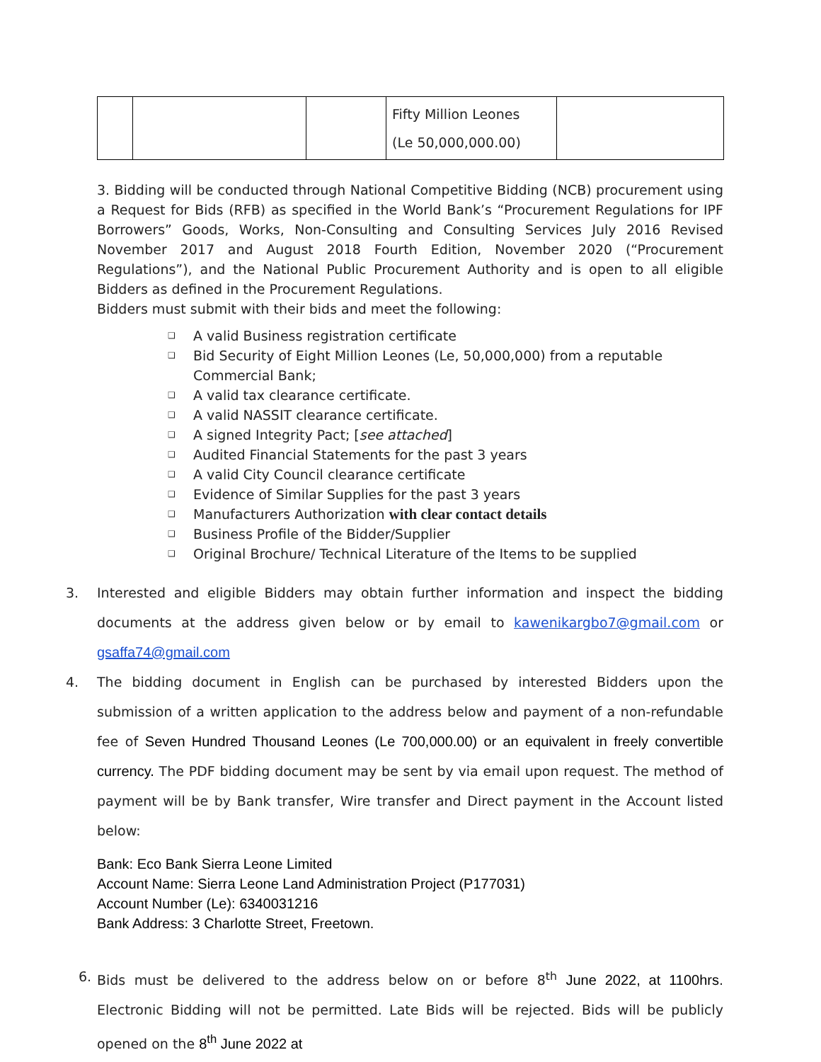| | | | Fifty Million Leones (Le 50,000,000.00) | |
3. Bidding will be conducted through National Competitive Bidding (NCB) procurement using a Request for Bids (RFB) as specified in the World Bank’s “Procurement Regulations for IPF Borrowers” Goods, Works, Non-Consulting and Consulting Services July 2016 Revised November 2017 and August 2018 Fourth Edition, November 2020 (“Procurement Regulations”), and the National Public Procurement Authority and is open to all eligible Bidders as defined in the Procurement Regulations.
Bidders must submit with their bids and meet the following:
❑ A valid Business registration certificate
❑ Bid Security of Eight Million Leones (Le, 50,000,000) from a reputable Commercial Bank;
❑ A valid tax clearance certificate.
❑ A valid NASSIT clearance certificate.
❑ A signed Integrity Pact; [see attached]
❑ Audited Financial Statements for the past 3 years
❑ A valid City Council clearance certificate
❑ Evidence of Similar Supplies for the past 3 years
❑ Manufacturers Authorization with clear contact details
❑ Business Profile of the Bidder/Supplier
❑ Original Brochure/ Technical Literature of the Items to be supplied
3.
Interested and eligible Bidders may obtain further information and inspect the bidding documents at the address given below or by email to kawenikargbo7@gmail.com or gsaffa74@gmail.com
4.
The bidding document in English can be purchased by interested Bidders upon the submission of a written application to the address below and payment of a non-refundable fee of Seven Hundred Thousand Leones (Le 700,000.00) or an equivalent in freely convertible currency. The PDF bidding document may be sent by via email upon request. The method of payment will be by Bank transfer, Wire transfer and Direct payment in the Account listed below:
Bank: Eco Bank Sierra Leone Limited
Account Name: Sierra Leone Land Administration Project (P177031)
Account Number (Le): 6340031216
Bank Address: 3 Charlotte Street, Freetown.
6.
Bids must be delivered to the address below on or before 8<sup>th</sup> June 2022, at 1100hrs. Electronic Bidding will not be permitted. Late Bids will be rejected. Bids will be publicly opened on the 8<sup>th</sup> June 2022 at